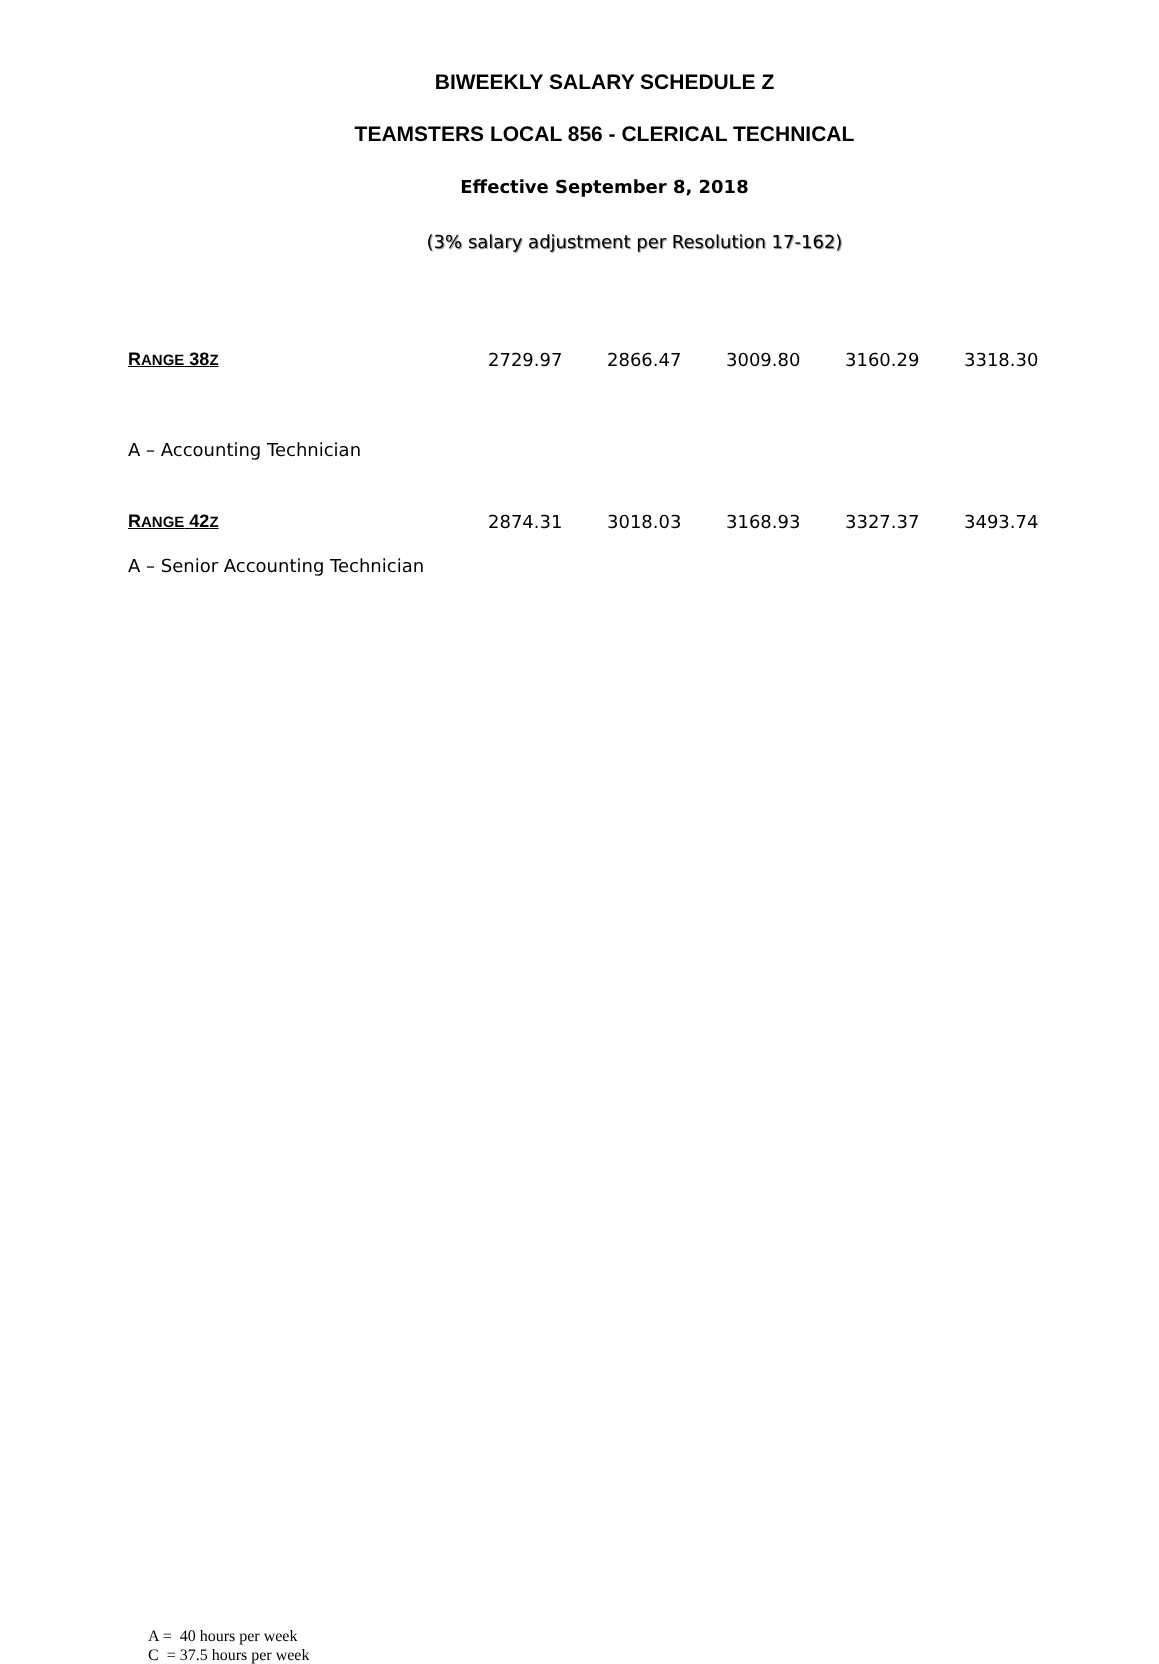BIWEEKLY SALARY SCHEDULE Z
TEAMSTERS LOCAL 856 - CLERICAL TECHNICAL
Effective September 8, 2018
(3% salary adjustment per Resolution 17-162)
| R ANGE 38 Z | 2729.97 | 2866.47 | 3009.80 | 3160.29 | 3318.30 |
| A – Accounting Technician | | | | | |
| R ANGE 42 Z | 2874.31 | 3018.03 | 3168.93 | 3327.37 | 3493.74 |
| A – Senior Accounting Technician | | | | | |
A = 40 hours per week
C = 37.5 hours per week